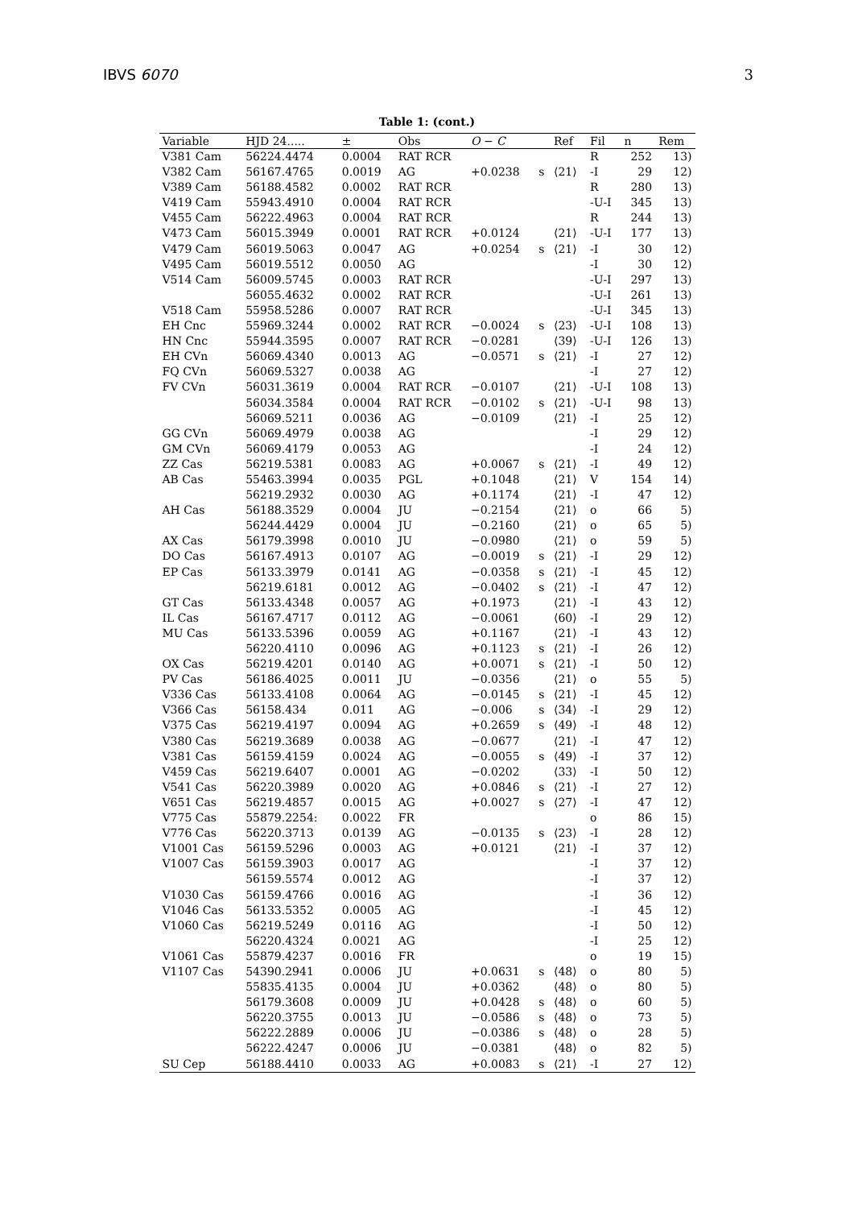IBVS 6070 3
Table 1: (cont.)
| Variable | HJD 24..... | ± | Obs | O − C | | Ref | Fil | n | Rem |
| --- | --- | --- | --- | --- | --- | --- | --- | --- | --- |
| V381 Cam | 56224.4474 | 0.0004 | RAT RCR | | | | R | 252 | 13) |
| V382 Cam | 56167.4765 | 0.0019 | AG | +0.0238 | s | ⟨21⟩ | -I | 29 | 12) |
| V389 Cam | 56188.4582 | 0.0002 | RAT RCR | | | | R | 280 | 13) |
| V419 Cam | 55943.4910 | 0.0004 | RAT RCR | | | | -U-I | 345 | 13) |
| V455 Cam | 56222.4963 | 0.0004 | RAT RCR | | | | R | 244 | 13) |
| V473 Cam | 56015.3949 | 0.0001 | RAT RCR | +0.0124 | | ⟨21⟩ | -U-I | 177 | 13) |
| V479 Cam | 56019.5063 | 0.0047 | AG | +0.0254 | s | ⟨21⟩ | -I | 30 | 12) |
| V495 Cam | 56019.5512 | 0.0050 | AG | | | | -I | 30 | 12) |
| V514 Cam | 56009.5745 | 0.0003 | RAT RCR | | | | -U-I | 297 | 13) |
| | 56055.4632 | 0.0002 | RAT RCR | | | | -U-I | 261 | 13) |
| V518 Cam | 55958.5286 | 0.0007 | RAT RCR | | | | -U-I | 345 | 13) |
| EH Cnc | 55969.3244 | 0.0002 | RAT RCR | −0.0024 | s | ⟨23⟩ | -U-I | 108 | 13) |
| HN Cnc | 55944.3595 | 0.0007 | RAT RCR | −0.0281 | | ⟨39⟩ | -U-I | 126 | 13) |
| EH CVn | 56069.4340 | 0.0013 | AG | −0.0571 | s | ⟨21⟩ | -I | 27 | 12) |
| FQ CVn | 56069.5327 | 0.0038 | AG | | | | -I | 27 | 12) |
| FV CVn | 56031.3619 | 0.0004 | RAT RCR | −0.0107 | | ⟨21⟩ | -U-I | 108 | 13) |
| | 56034.3584 | 0.0004 | RAT RCR | −0.0102 | s | ⟨21⟩ | -U-I | 98 | 13) |
| | 56069.5211 | 0.0036 | AG | −0.0109 | | ⟨21⟩ | -I | 25 | 12) |
| GG CVn | 56069.4979 | 0.0038 | AG | | | | -I | 29 | 12) |
| GM CVn | 56069.4179 | 0.0053 | AG | | | | -I | 24 | 12) |
| ZZ Cas | 56219.5381 | 0.0083 | AG | +0.0067 | s | ⟨21⟩ | -I | 49 | 12) |
| AB Cas | 55463.3994 | 0.0035 | PGL | +0.1048 | | ⟨21⟩ | V | 154 | 14) |
| | 56219.2932 | 0.0030 | AG | +0.1174 | | ⟨21⟩ | -I | 47 | 12) |
| AH Cas | 56188.3529 | 0.0004 | JU | −0.2154 | | ⟨21⟩ | o | 66 | 5) |
| | 56244.4429 | 0.0004 | JU | −0.2160 | | ⟨21⟩ | o | 65 | 5) |
| AX Cas | 56179.3998 | 0.0010 | JU | −0.0980 | | ⟨21⟩ | o | 59 | 5) |
| DO Cas | 56167.4913 | 0.0107 | AG | −0.0019 | s | ⟨21⟩ | -I | 29 | 12) |
| EP Cas | 56133.3979 | 0.0141 | AG | −0.0358 | s | ⟨21⟩ | -I | 45 | 12) |
| | 56219.6181 | 0.0012 | AG | −0.0402 | s | ⟨21⟩ | -I | 47 | 12) |
| GT Cas | 56133.4348 | 0.0057 | AG | +0.1973 | | ⟨21⟩ | -I | 43 | 12) |
| IL Cas | 56167.4717 | 0.0112 | AG | −0.0061 | | ⟨60⟩ | -I | 29 | 12) |
| MU Cas | 56133.5396 | 0.0059 | AG | +0.1167 | | ⟨21⟩ | -I | 43 | 12) |
| | 56220.4110 | 0.0096 | AG | +0.1123 | s | ⟨21⟩ | -I | 26 | 12) |
| OX Cas | 56219.4201 | 0.0140 | AG | +0.0071 | s | ⟨21⟩ | -I | 50 | 12) |
| PV Cas | 56186.4025 | 0.0011 | JU | −0.0356 | | ⟨21⟩ | o | 55 | 5) |
| V336 Cas | 56133.4108 | 0.0064 | AG | −0.0145 | s | ⟨21⟩ | -I | 45 | 12) |
| V366 Cas | 56158.434 | 0.011 | AG | −0.006 | s | ⟨34⟩ | -I | 29 | 12) |
| V375 Cas | 56219.4197 | 0.0094 | AG | +0.2659 | s | ⟨49⟩ | -I | 48 | 12) |
| V380 Cas | 56219.3689 | 0.0038 | AG | −0.0677 | | ⟨21⟩ | -I | 47 | 12) |
| V381 Cas | 56159.4159 | 0.0024 | AG | −0.0055 | s | ⟨49⟩ | -I | 37 | 12) |
| V459 Cas | 56219.6407 | 0.0001 | AG | −0.0202 | | ⟨33⟩ | -I | 50 | 12) |
| V541 Cas | 56220.3989 | 0.0020 | AG | +0.0846 | s | ⟨21⟩ | -I | 27 | 12) |
| V651 Cas | 56219.4857 | 0.0015 | AG | +0.0027 | s | ⟨27⟩ | -I | 47 | 12) |
| V775 Cas | 55879.2254: | 0.0022 | FR | | | | o | 86 | 15) |
| V776 Cas | 56220.3713 | 0.0139 | AG | −0.0135 | s | ⟨23⟩ | -I | 28 | 12) |
| V1001 Cas | 56159.5296 | 0.0003 | AG | +0.0121 | | ⟨21⟩ | -I | 37 | 12) |
| V1007 Cas | 56159.3903 | 0.0017 | AG | | | | -I | 37 | 12) |
| | 56159.5574 | 0.0012 | AG | | | | -I | 37 | 12) |
| V1030 Cas | 56159.4766 | 0.0016 | AG | | | | -I | 36 | 12) |
| V1046 Cas | 56133.5352 | 0.0005 | AG | | | | -I | 45 | 12) |
| V1060 Cas | 56219.5249 | 0.0116 | AG | | | | -I | 50 | 12) |
| | 56220.4324 | 0.0021 | AG | | | | -I | 25 | 12) |
| V1061 Cas | 55879.4237 | 0.0016 | FR | | | | o | 19 | 15) |
| V1107 Cas | 54390.2941 | 0.0006 | JU | +0.0631 | s | ⟨48⟩ | o | 80 | 5) |
| | 55835.4135 | 0.0004 | JU | +0.0362 | | ⟨48⟩ | o | 80 | 5) |
| | 56179.3608 | 0.0009 | JU | +0.0428 | s | ⟨48⟩ | o | 60 | 5) |
| | 56220.3755 | 0.0013 | JU | −0.0586 | s | ⟨48⟩ | o | 73 | 5) |
| | 56222.2889 | 0.0006 | JU | −0.0386 | s | ⟨48⟩ | o | 28 | 5) |
| | 56222.4247 | 0.0006 | JU | −0.0381 | | ⟨48⟩ | o | 82 | 5) |
| SU Cep | 56188.4410 | 0.0033 | AG | +0.0083 | s | ⟨21⟩ | -I | 27 | 12) |